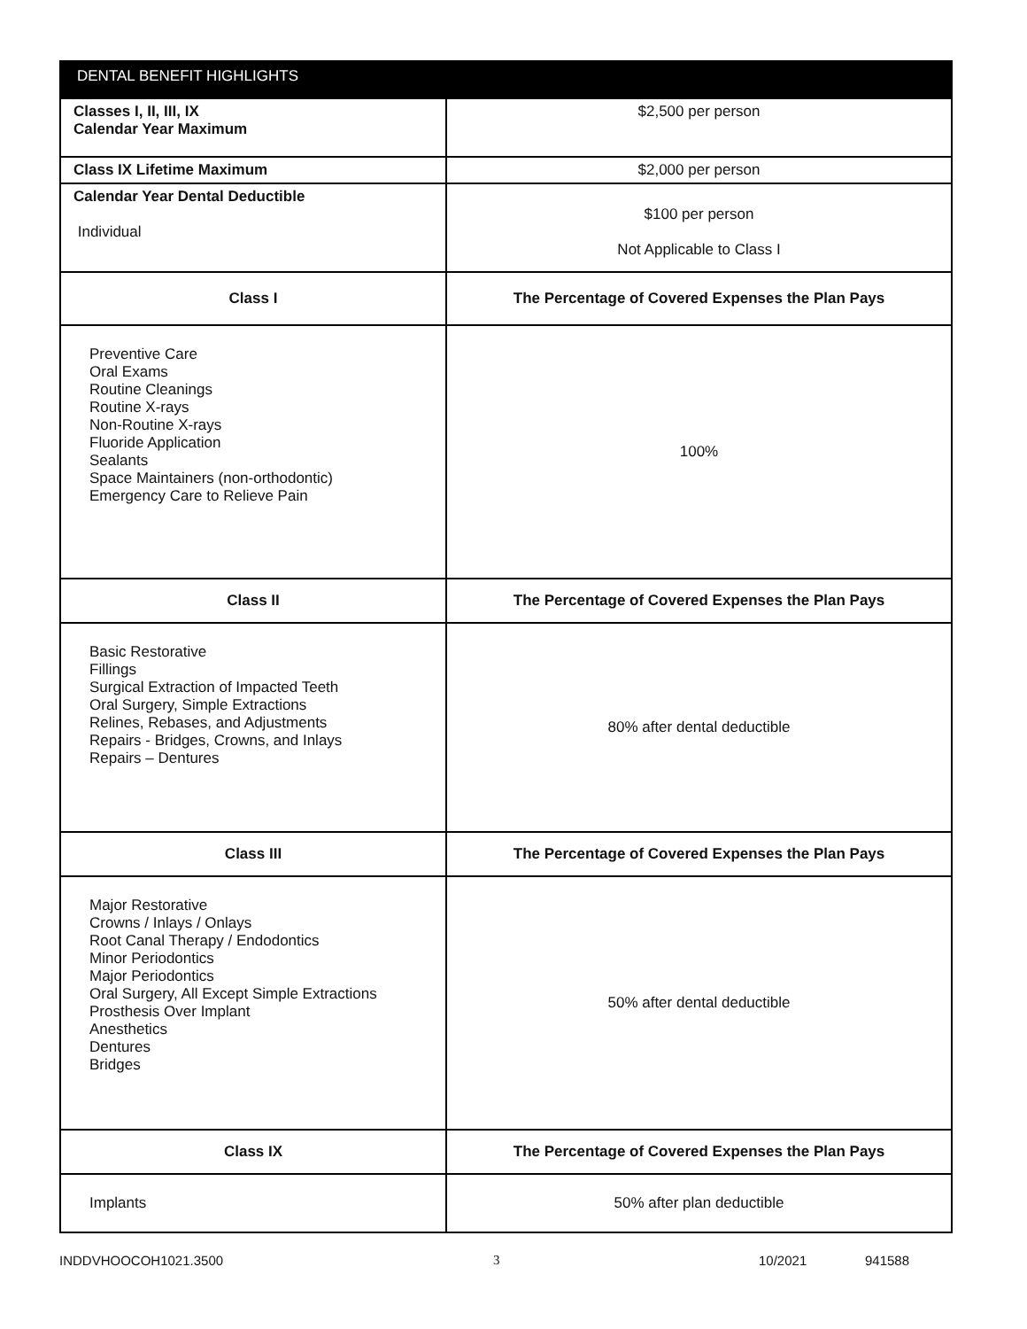| DENTAL BENEFIT HIGHLIGHTS | |
| --- | --- |
| Classes I, II, III, IX Calendar Year Maximum | $2,500 per person |
| Class IX Lifetime Maximum | $2,000 per person |
| Calendar Year Dental Deductible Individual | $100 per person Not Applicable to Class I |
| Class I | The Percentage of Covered Expenses the Plan Pays |
| Preventive Care Oral Exams Routine Cleanings Routine X-rays Non-Routine X-rays Fluoride Application Sealants Space Maintainers (non-orthodontic) Emergency Care to Relieve Pain | 100% |
| Class II | The Percentage of Covered Expenses the Plan Pays |
| Basic Restorative Fillings Surgical Extraction of Impacted Teeth Oral Surgery, Simple Extractions Relines, Rebases, and Adjustments Repairs - Bridges, Crowns, and Inlays Repairs – Dentures | 80% after dental deductible |
| Class III | The Percentage of Covered Expenses the Plan Pays |
| Major Restorative Crowns / Inlays / Onlays Root Canal Therapy / Endodontics Minor Periodontics Major Periodontics Oral Surgery, All Except Simple Extractions Prosthesis Over Implant Anesthetics Dentures Bridges | 50% after dental deductible |
| Class IX | The Percentage of Covered Expenses the Plan Pays |
| Implants | 50% after plan deductible |
INDDVHOOCOH1021.3500 3 10/2021 941588